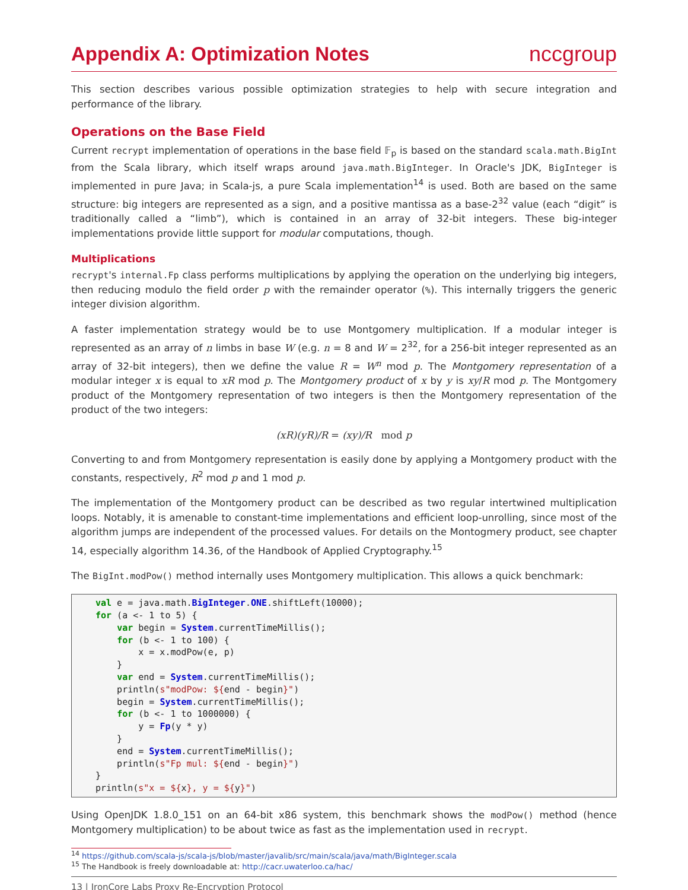Appendix A: Optimization Notes nccgroup
This section describes various possible optimization strategies to help with secure integration and performance of the library.
Operations on the Base Field
Current recrypt implementation of operations in the base field 𝔽<sub>p</sub> is based on the standard scala.math.BigInt from the Scala library, which itself wraps around java.math.BigInteger. In Oracle's JDK, BigInteger is implemented in pure Java; in Scala-js, a pure Scala implementation<sup>14</sup> is used. Both are based on the same structure: big integers are represented as a sign, and a positive mantissa as a base-2<sup>32</sup> value (each “digit” is traditionally called a “limb”), which is contained in an array of 32-bit integers. These big-integer implementations provide little support for modular computations, though.
Multiplications
recrypt's internal.Fp class performs multiplications by applying the operation on the underlying big integers, then reducing modulo the field order p with the remainder operator (%). This internally triggers the generic integer division algorithm.
A faster implementation strategy would be to use Montgomery multiplication. If a modular integer is represented as an array of n limbs in base W (e.g. n = 8 and W = 2<sup>32</sup>, for a 256-bit integer represented as an array of 32-bit integers), then we define the value R = W<sup>n</sup> mod p. The Montgomery representation of a modular integer x is equal to xR mod p. The Montgomery product of x by y is xy/R mod p. The Montgomery product of the Montgomery representation of two integers is then the Montgomery representation of the product of the two integers:
(xR)(yR)/R = (xy)/R mod p
Converting to and from Montgomery representation is easily done by applying a Montgomery product with the constants, respectively, R<sup>2</sup> mod p and 1 mod p.
The implementation of the Montgomery product can be described as two regular intertwined multiplication loops. Notably, it is amenable to constant-time implementations and efficient loop-unrolling, since most of the algorithm jumps are independent of the processed values. For details on the Montogmery product, see chapter 14, especially algorithm 14.36, of the Handbook of Applied Cryptography.<sup>15</sup>
The BigInt.modPow() method internally uses Montgomery multiplication. This allows a quick benchmark:
val e = java.math.BigInteger.ONE.shiftLeft(10000);
for (a <- 1 to 5) {
    var begin = System.currentTimeMillis();
    for (b <- 1 to 100) {
        x = x.modPow(e, p)
    }
    var end = System.currentTimeMillis();
    println(s"modPow: ${end - begin}")
    begin = System.currentTimeMillis();
    for (b <- 1 to 1000000) {
        y = Fp(y * y)
    }
    end = System.currentTimeMillis();
    println(s"Fp mul: ${end - begin}")
}
println(s"x = ${x}, y = ${y}")
Using OpenJDK 1.8.0_151 on an 64-bit x86 system, this benchmark shows the modPow() method (hence Montgomery multiplication) to be about twice as fast as the implementation used in recrypt.
<sup>14</sup> https://github.com/scala-js/scala-js/blob/master/javalib/src/main/scala/java/math/BigInteger.scala
<sup>15</sup> The Handbook is freely downloadable at: http://cacr.uwaterloo.ca/hac/
13 | IronCore Labs Proxy Re-Encryption Protocol